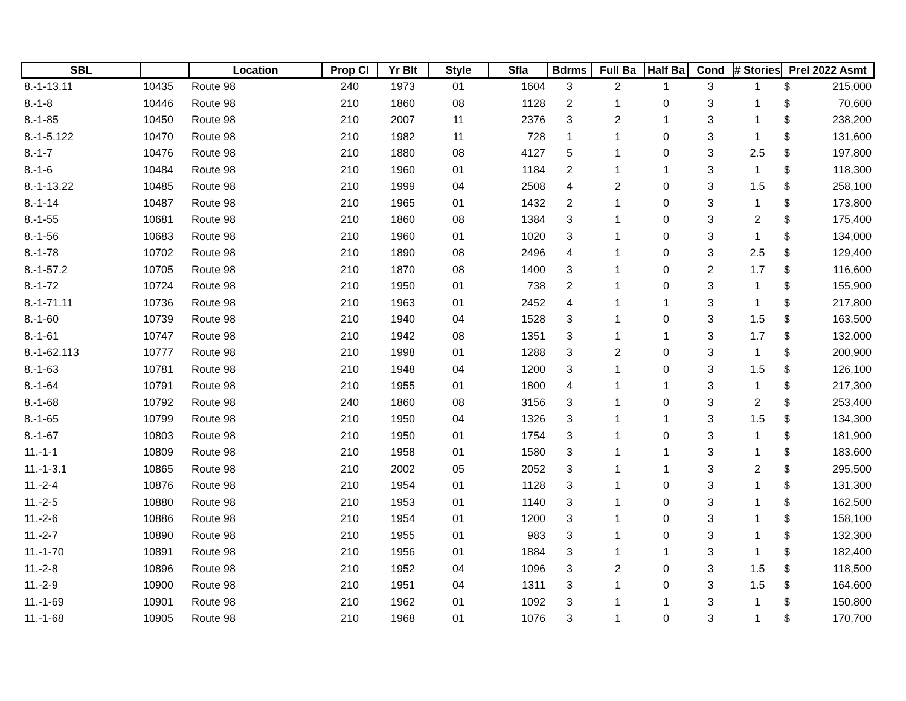| SBL | | Location | Prop Cl | Yr Blt | Style | Sfla | Bdrms | Full Ba | Half Ba | Cond | # Stories | Prel 2022 Asmt | |
| --- | --- | --- | --- | --- | --- | --- | --- | --- | --- | --- | --- | --- | --- |
| 8.-1-13.11 | 10435 | Route 98 | 240 | 1973 | 01 | 1604 | 3 | 2 | 1 | 3 | 1 | $ | 215,000 |
| 8.-1-8 | 10446 | Route 98 | 210 | 1860 | 08 | 1128 | 2 | 1 | 0 | 3 | 1 | $ | 70,600 |
| 8.-1-85 | 10450 | Route 98 | 210 | 2007 | 11 | 2376 | 3 | 2 | 1 | 3 | 1 | $ | 238,200 |
| 8.-1-5.122 | 10470 | Route 98 | 210 | 1982 | 11 | 728 | 1 | 1 | 0 | 3 | 1 | $ | 131,600 |
| 8.-1-7 | 10476 | Route 98 | 210 | 1880 | 08 | 4127 | 5 | 1 | 0 | 3 | 2.5 | $ | 197,800 |
| 8.-1-6 | 10484 | Route 98 | 210 | 1960 | 01 | 1184 | 2 | 1 | 1 | 3 | 1 | $ | 118,300 |
| 8.-1-13.22 | 10485 | Route 98 | 210 | 1999 | 04 | 2508 | 4 | 2 | 0 | 3 | 1.5 | $ | 258,100 |
| 8.-1-14 | 10487 | Route 98 | 210 | 1965 | 01 | 1432 | 2 | 1 | 0 | 3 | 1 | $ | 173,800 |
| 8.-1-55 | 10681 | Route 98 | 210 | 1860 | 08 | 1384 | 3 | 1 | 0 | 3 | 2 | $ | 175,400 |
| 8.-1-56 | 10683 | Route 98 | 210 | 1960 | 01 | 1020 | 3 | 1 | 0 | 3 | 1 | $ | 134,000 |
| 8.-1-78 | 10702 | Route 98 | 210 | 1890 | 08 | 2496 | 4 | 1 | 0 | 3 | 2.5 | $ | 129,400 |
| 8.-1-57.2 | 10705 | Route 98 | 210 | 1870 | 08 | 1400 | 3 | 1 | 0 | 2 | 1.7 | $ | 116,600 |
| 8.-1-72 | 10724 | Route 98 | 210 | 1950 | 01 | 738 | 2 | 1 | 0 | 3 | 1 | $ | 155,900 |
| 8.-1-71.11 | 10736 | Route 98 | 210 | 1963 | 01 | 2452 | 4 | 1 | 1 | 3 | 1 | $ | 217,800 |
| 8.-1-60 | 10739 | Route 98 | 210 | 1940 | 04 | 1528 | 3 | 1 | 0 | 3 | 1.5 | $ | 163,500 |
| 8.-1-61 | 10747 | Route 98 | 210 | 1942 | 08 | 1351 | 3 | 1 | 1 | 3 | 1.7 | $ | 132,000 |
| 8.-1-62.113 | 10777 | Route 98 | 210 | 1998 | 01 | 1288 | 3 | 2 | 0 | 3 | 1 | $ | 200,900 |
| 8.-1-63 | 10781 | Route 98 | 210 | 1948 | 04 | 1200 | 3 | 1 | 0 | 3 | 1.5 | $ | 126,100 |
| 8.-1-64 | 10791 | Route 98 | 210 | 1955 | 01 | 1800 | 4 | 1 | 1 | 3 | 1 | $ | 217,300 |
| 8.-1-68 | 10792 | Route 98 | 240 | 1860 | 08 | 3156 | 3 | 1 | 0 | 3 | 2 | $ | 253,400 |
| 8.-1-65 | 10799 | Route 98 | 210 | 1950 | 04 | 1326 | 3 | 1 | 1 | 3 | 1.5 | $ | 134,300 |
| 8.-1-67 | 10803 | Route 98 | 210 | 1950 | 01 | 1754 | 3 | 1 | 0 | 3 | 1 | $ | 181,900 |
| 11.-1-1 | 10809 | Route 98 | 210 | 1958 | 01 | 1580 | 3 | 1 | 1 | 3 | 1 | $ | 183,600 |
| 11.-1-3.1 | 10865 | Route 98 | 210 | 2002 | 05 | 2052 | 3 | 1 | 1 | 3 | 2 | $ | 295,500 |
| 11.-2-4 | 10876 | Route 98 | 210 | 1954 | 01 | 1128 | 3 | 1 | 0 | 3 | 1 | $ | 131,300 |
| 11.-2-5 | 10880 | Route 98 | 210 | 1953 | 01 | 1140 | 3 | 1 | 0 | 3 | 1 | $ | 162,500 |
| 11.-2-6 | 10886 | Route 98 | 210 | 1954 | 01 | 1200 | 3 | 1 | 0 | 3 | 1 | $ | 158,100 |
| 11.-2-7 | 10890 | Route 98 | 210 | 1955 | 01 | 983 | 3 | 1 | 0 | 3 | 1 | $ | 132,300 |
| 11.-1-70 | 10891 | Route 98 | 210 | 1956 | 01 | 1884 | 3 | 1 | 1 | 3 | 1 | $ | 182,400 |
| 11.-2-8 | 10896 | Route 98 | 210 | 1952 | 04 | 1096 | 3 | 2 | 0 | 3 | 1.5 | $ | 118,500 |
| 11.-2-9 | 10900 | Route 98 | 210 | 1951 | 04 | 1311 | 3 | 1 | 0 | 3 | 1.5 | $ | 164,600 |
| 11.-1-69 | 10901 | Route 98 | 210 | 1962 | 01 | 1092 | 3 | 1 | 1 | 3 | 1 | $ | 150,800 |
| 11.-1-68 | 10905 | Route 98 | 210 | 1968 | 01 | 1076 | 3 | 1 | 0 | 3 | 1 | $ | 170,700 |